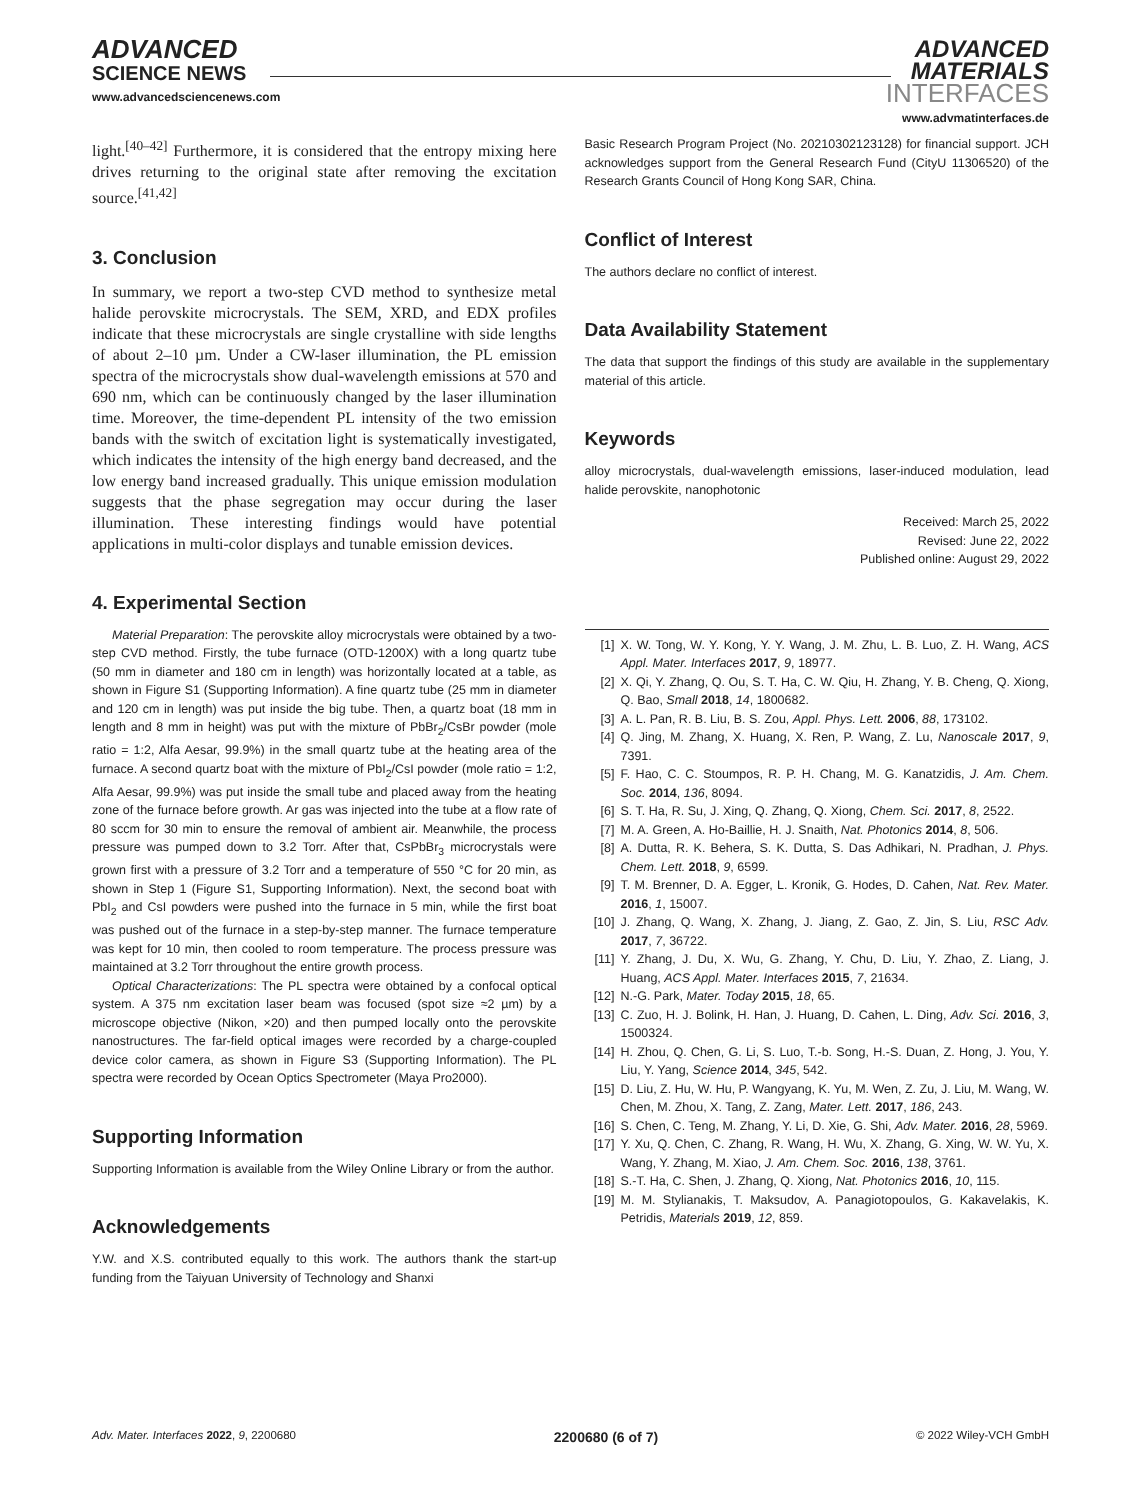ADVANCED
SCIENCE NEWS
www.advancedsciencenews.com
ADVANCED
MATERIALS
INTERFACES
www.advmatinterfaces.de
light.<sup>[40–42]</sup> Furthermore, it is considered that the entropy mixing here drives returning to the original state after removing the excitation source.<sup>[41,42]</sup>
3. Conclusion
In summary, we report a two-step CVD method to synthesize metal halide perovskite microcrystals. The SEM, XRD, and EDX profiles indicate that these microcrystals are single crystalline with side lengths of about 2–10 µm. Under a CW-laser illumination, the PL emission spectra of the microcrystals show dual-wavelength emissions at 570 and 690 nm, which can be continuously changed by the laser illumination time. Moreover, the time-dependent PL intensity of the two emission bands with the switch of excitation light is systematically investigated, which indicates the intensity of the high energy band decreased, and the low energy band increased gradually. This unique emission modulation suggests that the phase segregation may occur during the laser illumination. These interesting findings would have potential applications in multi-color displays and tunable emission devices.
4. Experimental Section
Material Preparation: The perovskite alloy microcrystals were obtained by a two-step CVD method. Firstly, the tube furnace (OTD-1200X) with a long quartz tube (50 mm in diameter and 180 cm in length) was horizontally located at a table, as shown in Figure S1 (Supporting Information). A fine quartz tube (25 mm in diameter and 120 cm in length) was put inside the big tube. Then, a quartz boat (18 mm in length and 8 mm in height) was put with the mixture of PbBr<sub>2</sub>/CsBr powder (mole ratio = 1:2, Alfa Aesar, 99.9%) in the small quartz tube at the heating area of the furnace. A second quartz boat with the mixture of PbI<sub>2</sub>/CsI powder (mole ratio = 1:2, Alfa Aesar, 99.9%) was put inside the small tube and placed away from the heating zone of the furnace before growth. Ar gas was injected into the tube at a flow rate of 80 sccm for 30 min to ensure the removal of ambient air. Meanwhile, the process pressure was pumped down to 3.2 Torr. After that, CsPbBr<sub>3</sub> microcrystals were grown first with a pressure of 3.2 Torr and a temperature of 550 °C for 20 min, as shown in Step 1 (Figure S1, Supporting Information). Next, the second boat with PbI<sub>2</sub> and CsI powders were pushed into the furnace in 5 min, while the first boat was pushed out of the furnace in a step-by-step manner. The furnace temperature was kept for 10 min, then cooled to room temperature. The process pressure was maintained at 3.2 Torr throughout the entire growth process.
Optical Characterizations: The PL spectra were obtained by a confocal optical system. A 375 nm excitation laser beam was focused (spot size ≈2 µm) by a microscope objective (Nikon, ×20) and then pumped locally onto the perovskite nanostructures. The far-field optical images were recorded by a charge-coupled device color camera, as shown in Figure S3 (Supporting Information). The PL spectra were recorded by Ocean Optics Spectrometer (Maya Pro2000).
Supporting Information
Supporting Information is available from the Wiley Online Library or from the author.
Acknowledgements
Y.W. and X.S. contributed equally to this work. The authors thank the start-up funding from the Taiyuan University of Technology and Shanxi
Basic Research Program Project (No. 20210302123128) for financial support. JCH acknowledges support from the General Research Fund (CityU 11306520) of the Research Grants Council of Hong Kong SAR, China.
Conflict of Interest
The authors declare no conflict of interest.
Data Availability Statement
The data that support the findings of this study are available in the supplementary material of this article.
Keywords
alloy microcrystals, dual-wavelength emissions, laser-induced modulation, lead halide perovskite, nanophotonic
Received: March 25, 2022
Revised: June 22, 2022
Published online: August 29, 2022
[1] X. W. Tong, W. Y. Kong, Y. Y. Wang, J. M. Zhu, L. B. Luo, Z. H. Wang, ACS Appl. Mater. Interfaces 2017, 9, 18977.
[2] X. Qi, Y. Zhang, Q. Ou, S. T. Ha, C. W. Qiu, H. Zhang, Y. B. Cheng, Q. Xiong, Q. Bao, Small 2018, 14, 1800682.
[3] A. L. Pan, R. B. Liu, B. S. Zou, Appl. Phys. Lett. 2006, 88, 173102.
[4] Q. Jing, M. Zhang, X. Huang, X. Ren, P. Wang, Z. Lu, Nanoscale 2017, 9, 7391.
[5] F. Hao, C. C. Stoumpos, R. P. H. Chang, M. G. Kanatzidis, J. Am. Chem. Soc. 2014, 136, 8094.
[6] S. T. Ha, R. Su, J. Xing, Q. Zhang, Q. Xiong, Chem. Sci. 2017, 8, 2522.
[7] M. A. Green, A. Ho-Baillie, H. J. Snaith, Nat. Photonics 2014, 8, 506.
[8] A. Dutta, R. K. Behera, S. K. Dutta, S. Das Adhikari, N. Pradhan, J. Phys. Chem. Lett. 2018, 9, 6599.
[9] T. M. Brenner, D. A. Egger, L. Kronik, G. Hodes, D. Cahen, Nat. Rev. Mater. 2016, 1, 15007.
[10] J. Zhang, Q. Wang, X. Zhang, J. Jiang, Z. Gao, Z. Jin, S. Liu, RSC Adv. 2017, 7, 36722.
[11] Y. Zhang, J. Du, X. Wu, G. Zhang, Y. Chu, D. Liu, Y. Zhao, Z. Liang, J. Huang, ACS Appl. Mater. Interfaces 2015, 7, 21634.
[12] N.-G. Park, Mater. Today 2015, 18, 65.
[13] C. Zuo, H. J. Bolink, H. Han, J. Huang, D. Cahen, L. Ding, Adv. Sci. 2016, 3, 1500324.
[14] H. Zhou, Q. Chen, G. Li, S. Luo, T.-b. Song, H.-S. Duan, Z. Hong, J. You, Y. Liu, Y. Yang, Science 2014, 345, 542.
[15] D. Liu, Z. Hu, W. Hu, P. Wangyang, K. Yu, M. Wen, Z. Zu, J. Liu, M. Wang, W. Chen, M. Zhou, X. Tang, Z. Zang, Mater. Lett. 2017, 186, 243.
[16] S. Chen, C. Teng, M. Zhang, Y. Li, D. Xie, G. Shi, Adv. Mater. 2016, 28, 5969.
[17] Y. Xu, Q. Chen, C. Zhang, R. Wang, H. Wu, X. Zhang, G. Xing, W. W. Yu, X. Wang, Y. Zhang, M. Xiao, J. Am. Chem. Soc. 2016, 138, 3761.
[18] S.-T. Ha, C. Shen, J. Zhang, Q. Xiong, Nat. Photonics 2016, 10, 115.
[19] M. M. Stylianakis, T. Maksudov, A. Panagiotopoulos, G. Kakavelakis, K. Petridis, Materials 2019, 12, 859.
Adv. Mater. Interfaces 2022, 9, 2200680 2200680 (6 of 7) © 2022 Wiley-VCH GmbH